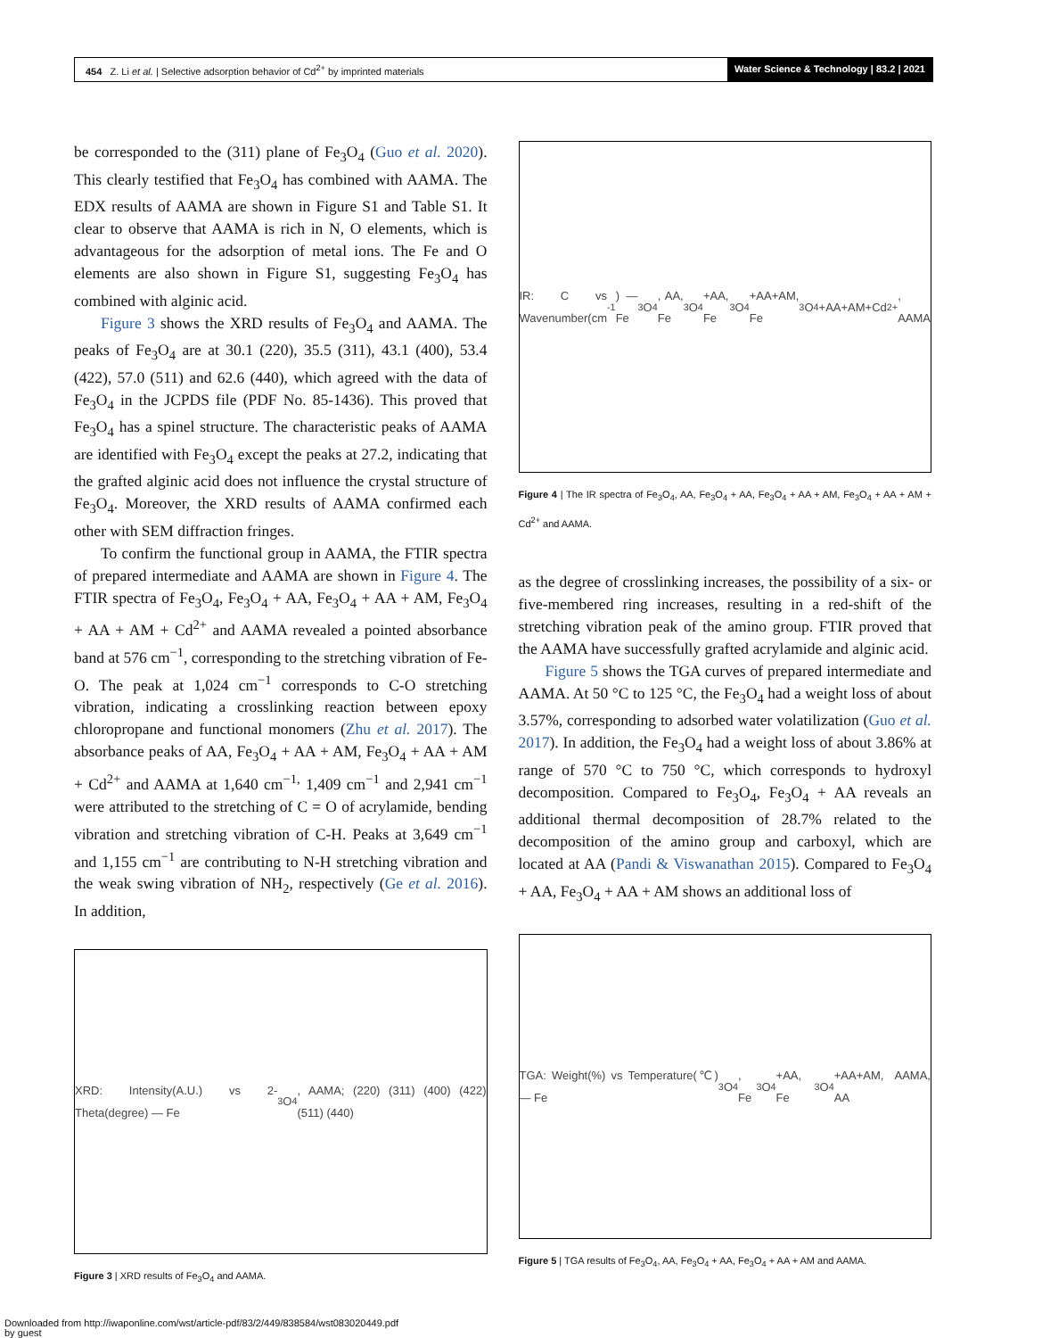454 Z. Li et al. | Selective adsorption behavior of Cd<sup>2+</sup> by imprinted materials
Water Science & Technology | 83.2 | 2021
be corresponded to the (311) plane of Fe<sub>3</sub>O<sub>4</sub> (Guo et al. 2020). This clearly testified that Fe<sub>3</sub>O<sub>4</sub> has combined with AAMA. The EDX results of AAMA are shown in Figure S1 and Table S1. It clear to observe that AAMA is rich in N, O elements, which is advantageous for the adsorption of metal ions. The Fe and O elements are also shown in Figure S1, suggesting Fe<sub>3</sub>O<sub>4</sub> has combined with alginic acid.
Figure 3 shows the XRD results of Fe<sub>3</sub>O<sub>4</sub> and AAMA. The peaks of Fe<sub>3</sub>O<sub>4</sub> are at 30.1 (220), 35.5 (311), 43.1 (400), 53.4 (422), 57.0 (511) and 62.6 (440), which agreed with the data of Fe<sub>3</sub>O<sub>4</sub> in the JCPDS file (PDF No. 85-1436). This proved that Fe<sub>3</sub>O<sub>4</sub> has a spinel structure. The characteristic peaks of AAMA are identified with Fe<sub>3</sub>O<sub>4</sub> except the peaks at 27.2, indicating that the grafted alginic acid does not influence the crystal structure of Fe<sub>3</sub>O<sub>4</sub>. Moreover, the XRD results of AAMA confirmed each other with SEM diffraction fringes.
To confirm the functional group in AAMA, the FTIR spectra of prepared intermediate and AAMA are shown in Figure 4. The FTIR spectra of Fe<sub>3</sub>O<sub>4</sub>, Fe<sub>3</sub>O<sub>4</sub> + AA, Fe<sub>3</sub>O<sub>4</sub> + AA + AM, Fe<sub>3</sub>O<sub>4</sub> + AA + AM + Cd<sup>2+</sup> and AAMA revealed a pointed absorbance band at 576 cm<sup>−1</sup>, corresponding to the stretching vibration of Fe-O. The peak at 1,024 cm<sup>−1</sup> corresponds to C-O stretching vibration, indicating a crosslinking reaction between epoxy chloropropane and functional monomers (Zhu et al. 2017). The absorbance peaks of AA, Fe<sub>3</sub>O<sub>4</sub> + AA + AM, Fe<sub>3</sub>O<sub>4</sub> + AA + AM + Cd<sup>2+</sup> and AAMA at 1,640 cm<sup>−1,</sup> 1,409 cm<sup>−1</sup> and 2,941 cm<sup>−1</sup> were attributed to the stretching of C = O of acrylamide, bending vibration and stretching vibration of C-H. Peaks at 3,649 cm<sup>−1</sup> and 1,155 cm<sup>−1</sup> are contributing to N-H stretching vibration and the weak swing vibration of NH<sub>2</sub>, respectively (Ge et al. 2016). In addition,
XRD: Intensity(A.U.) vs 2-Theta(degree) — Fe<sub>3</sub>O<sub>4</sub>, AAMA; (220) (311) (400) (422) (511) (440)
Figure 3 | XRD results of Fe<sub>3</sub>O<sub>4</sub> and AAMA.
IR: C vs Wavenumber(cm<sup>-1</sup>) — Fe<sub>3</sub>O<sub>4</sub>, AA, Fe<sub>3</sub>O<sub>4</sub>+AA, Fe<sub>3</sub>O<sub>4</sub>+AA+AM, Fe<sub>3</sub>O<sub>4</sub>+AA+AM+Cd<sup>2+</sup>, AAMA
Figure 4 | The IR spectra of Fe<sub>3</sub>O<sub>4</sub>, AA, Fe<sub>3</sub>O<sub>4</sub> + AA, Fe<sub>3</sub>O<sub>4</sub> + AA + AM, Fe<sub>3</sub>O<sub>4</sub> + AA + AM + Cd<sup>2+</sup> and AAMA.
as the degree of crosslinking increases, the possibility of a six- or five-membered ring increases, resulting in a red-shift of the stretching vibration peak of the amino group. FTIR proved that the AAMA have successfully grafted acrylamide and alginic acid.
Figure 5 shows the TGA curves of prepared intermediate and AAMA. At 50 °C to 125 °C, the Fe<sub>3</sub>O<sub>4</sub> had a weight loss of about 3.57%, corresponding to adsorbed water volatilization (Guo et al. 2017). In addition, the Fe<sub>3</sub>O<sub>4</sub> had a weight loss of about 3.86% at range of 570 °C to 750 °C, which corresponds to hydroxyl decomposition. Compared to Fe<sub>3</sub>O<sub>4</sub>, Fe<sub>3</sub>O<sub>4</sub> + AA reveals an additional thermal decomposition of 28.7% related to the decomposition of the amino group and carboxyl, which are located at AA (Pandi & Viswanathan 2015). Compared to Fe<sub>3</sub>O<sub>4</sub> + AA, Fe<sub>3</sub>O<sub>4</sub> + AA + AM shows an additional loss of
TGA: Weight(%) vs Temperature(℃) — Fe<sub>3</sub>O<sub>4</sub>, Fe<sub>3</sub>O<sub>4</sub>+AA, Fe<sub>3</sub>O<sub>4</sub>+AA+AM, AAMA, AA
Figure 5 | TGA results of Fe<sub>3</sub>O<sub>4</sub>, AA, Fe<sub>3</sub>O<sub>4</sub> + AA, Fe<sub>3</sub>O<sub>4</sub> + AA + AM and AAMA.
Downloaded from http://iwaponline.com/wst/article-pdf/83/2/449/838584/wst083020449.pdf
by guest